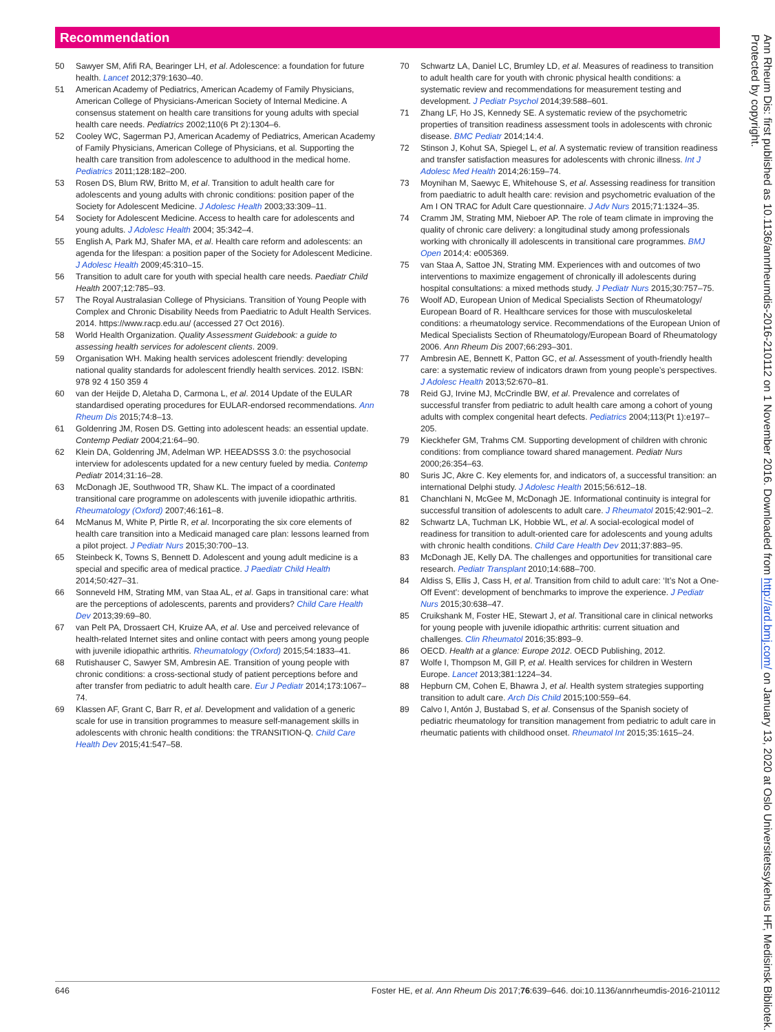Recommendation
50 Sawyer SM, Afifi RA, Bearinger LH, et al. Adolescence: a foundation for future health. Lancet 2012;379:1630–40.
51 American Academy of Pediatrics, American Academy of Family Physicians, American College of Physicians-American Society of Internal Medicine. A consensus statement on health care transitions for young adults with special health care needs. Pediatrics 2002;110(6 Pt 2):1304–6.
52 Cooley WC, Sagerman PJ, American Academy of Pediatrics, American Academy of Family Physicians, American College of Physicians, et al. Supporting the health care transition from adolescence to adulthood in the medical home. Pediatrics 2011;128:182–200.
53 Rosen DS, Blum RW, Britto M, et al. Transition to adult health care for adolescents and young adults with chronic conditions: position paper of the Society for Adolescent Medicine. J Adolesc Health 2003;33:309–11.
54 Society for Adolescent Medicine. Access to health care for adolescents and young adults. J Adolesc Health 2004; 35:342–4.
55 English A, Park MJ, Shafer MA, et al. Health care reform and adolescents: an agenda for the lifespan: a position paper of the Society for Adolescent Medicine. J Adolesc Health 2009;45:310–15.
56 Transition to adult care for youth with special health care needs. Paediatr Child Health 2007;12:785–93.
57 The Royal Australasian College of Physicians. Transition of Young People with Complex and Chronic Disability Needs from Paediatric to Adult Health Services. 2014. https://www.racp.edu.au/ (accessed 27 Oct 2016).
58 World Health Organization. Quality Assessment Guidebook: a guide to assessing health services for adolescent clients. 2009.
59 Organisation WH. Making health services adolescent friendly: developing national quality standards for adolescent friendly health services. 2012. ISBN: 978 92 4 150 359 4
60 van der Heijde D, Aletaha D, Carmona L, et al. 2014 Update of the EULAR standardised operating procedures for EULAR-endorsed recommendations. Ann Rheum Dis 2015;74:8–13.
61 Goldenring JM, Rosen DS. Getting into adolescent heads: an essential update. Contemp Pediatr 2004;21:64–90.
62 Klein DA, Goldenring JM, Adelman WP. HEEADSSS 3.0: the psychosocial interview for adolescents updated for a new century fueled by media. Contemp Pediatr 2014;31:16–28.
63 McDonagh JE, Southwood TR, Shaw KL. The impact of a coordinated transitional care programme on adolescents with juvenile idiopathic arthritis. Rheumatology (Oxford) 2007;46:161–8.
64 McManus M, White P, Pirtle R, et al. Incorporating the six core elements of health care transition into a Medicaid managed care plan: lessons learned from a pilot project. J Pediatr Nurs 2015;30:700–13.
65 Steinbeck K, Towns S, Bennett D. Adolescent and young adult medicine is a special and specific area of medical practice. J Paediatr Child Health 2014;50:427–31.
66 Sonneveld HM, Strating MM, van Staa AL, et al. Gaps in transitional care: what are the perceptions of adolescents, parents and providers? Child Care Health Dev 2013;39:69–80.
67 van Pelt PA, Drossaert CH, Kruize AA, et al. Use and perceived relevance of health-related Internet sites and online contact with peers among young people with juvenile idiopathic arthritis. Rheumatology (Oxford) 2015;54:1833–41.
68 Rutishauser C, Sawyer SM, Ambresin AE. Transition of young people with chronic conditions: a cross-sectional study of patient perceptions before and after transfer from pediatric to adult health care. Eur J Pediatr 2014;173:1067–74.
69 Klassen AF, Grant C, Barr R, et al. Development and validation of a generic scale for use in transition programmes to measure self-management skills in adolescents with chronic health conditions: the TRANSITION-Q. Child Care Health Dev 2015;41:547–58.
70 Schwartz LA, Daniel LC, Brumley LD, et al. Measures of readiness to transition to adult health care for youth with chronic physical health conditions: a systematic review and recommendations for measurement testing and development. J Pediatr Psychol 2014;39:588–601.
71 Zhang LF, Ho JS, Kennedy SE. A systematic review of the psychometric properties of transition readiness assessment tools in adolescents with chronic disease. BMC Pediatr 2014;14:4.
72 Stinson J, Kohut SA, Spiegel L, et al. A systematic review of transition readiness and transfer satisfaction measures for adolescents with chronic illness. Int J Adolesc Med Health 2014;26:159–74.
73 Moynihan M, Saewyc E, Whitehouse S, et al. Assessing readiness for transition from paediatric to adult health care: revision and psychometric evaluation of the Am I ON TRAC for Adult Care questionnaire. J Adv Nurs 2015;71:1324–35.
74 Cramm JM, Strating MM, Nieboer AP. The role of team climate in improving the quality of chronic care delivery: a longitudinal study among professionals working with chronically ill adolescents in transitional care programmes. BMJ Open 2014;4: e005369.
75 van Staa A, Sattoe JN, Strating MM. Experiences with and outcomes of two interventions to maximize engagement of chronically ill adolescents during hospital consultations: a mixed methods study. J Pediatr Nurs 2015;30:757–75.
76 Woolf AD, European Union of Medical Specialists Section of Rheumatology/ European Board of R. Healthcare services for those with musculoskeletal conditions: a rheumatology service. Recommendations of the European Union of Medical Specialists Section of Rheumatology/European Board of Rheumatology 2006. Ann Rheum Dis 2007;66:293–301.
77 Ambresin AE, Bennett K, Patton GC, et al. Assessment of youth-friendly health care: a systematic review of indicators drawn from young people’s perspectives. J Adolesc Health 2013;52:670–81.
78 Reid GJ, Irvine MJ, McCrindle BW, et al. Prevalence and correlates of successful transfer from pediatric to adult health care among a cohort of young adults with complex congenital heart defects. Pediatrics 2004;113(Pt 1):e197–205.
79 Kieckhefer GM, Trahms CM. Supporting development of children with chronic conditions: from compliance toward shared management. Pediatr Nurs 2000;26:354–63.
80 Suris JC, Akre C. Key elements for, and indicators of, a successful transition: an international Delphi study. J Adolesc Health 2015;56:612–18.
81 Chanchlani N, McGee M, McDonagh JE. Informational continuity is integral for successful transition of adolescents to adult care. J Rheumatol 2015;42:901–2.
82 Schwartz LA, Tuchman LK, Hobbie WL, et al. A social-ecological model of readiness for transition to adult-oriented care for adolescents and young adults with chronic health conditions. Child Care Health Dev 2011;37:883–95.
83 McDonagh JE, Kelly DA. The challenges and opportunities for transitional care research. Pediatr Transplant 2010;14:688–700.
84 Aldiss S, Ellis J, Cass H, et al. Transition from child to adult care: ‘It’s Not a One-Off Event’: development of benchmarks to improve the experience. J Pediatr Nurs 2015;30:638–47.
85 Cruikshank M, Foster HE, Stewart J, et al. Transitional care in clinical networks for young people with juvenile idiopathic arthritis: current situation and challenges. Clin Rheumatol 2016;35:893–9.
86 OECD. Health at a glance: Europe 2012. OECD Publishing, 2012.
87 Wolfe I, Thompson M, Gill P, et al. Health services for children in Western Europe. Lancet 2013;381:1224–34.
88 Hepburn CM, Cohen E, Bhawra J, et al. Health system strategies supporting transition to adult care. Arch Dis Child 2015;100:559–64.
89 Calvo I, Antón J, Bustabad S, et al. Consensus of the Spanish society of pediatric rheumatology for transition management from pediatric to adult care in rheumatic patients with childhood onset. Rheumatol Int 2015;35:1615–24.
Ann Rheum Dis: first published as 10.1136/annrheumdis-2016-210112 on 1 November 2016. Downloaded from http://ard.bmj.com/ on January 13, 2020 at Oslo Universitetssykehus HF, Medisinsk Bibliotek. Protected by copyright.
646 Foster HE, et al. Ann Rheum Dis 2017;76:639–646. doi:10.1136/annrheumdis-2016-210112